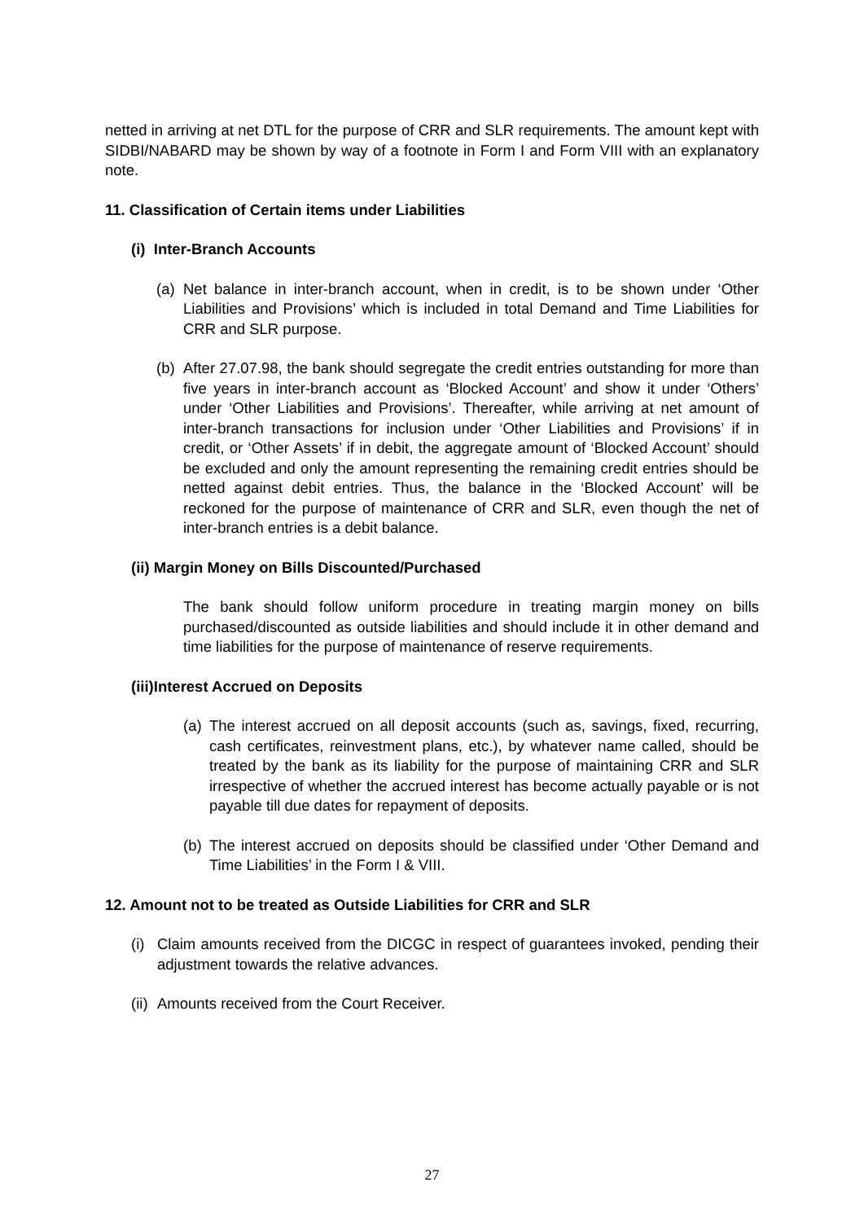netted in arriving at net DTL for the purpose of CRR and SLR requirements. The amount kept with SIDBI/NABARD may be shown by way of a footnote in Form I and Form VIII with an explanatory note.
11. Classification of Certain items under Liabilities
(i) Inter-Branch Accounts
(a) Net balance in inter-branch account, when in credit, is to be shown under ‘Other Liabilities and Provisions’ which is included in total Demand and Time Liabilities for CRR and SLR purpose.
(b) After 27.07.98, the bank should segregate the credit entries outstanding for more than five years in inter-branch account as ‘Blocked Account’ and show it under ‘Others’ under ‘Other Liabilities and Provisions’. Thereafter, while arriving at net amount of inter-branch transactions for inclusion under ‘Other Liabilities and Provisions’ if in credit, or ‘Other Assets’ if in debit, the aggregate amount of ‘Blocked Account’ should be excluded and only the amount representing the remaining credit entries should be netted against debit entries. Thus, the balance in the ‘Blocked Account’ will be reckoned for the purpose of maintenance of CRR and SLR, even though the net of inter-branch entries is a debit balance.
(ii) Margin Money on Bills Discounted/Purchased
The bank should follow uniform procedure in treating margin money on bills purchased/discounted as outside liabilities and should include it in other demand and time liabilities for the purpose of maintenance of reserve requirements.
(iii)Interest Accrued on Deposits
(a) The interest accrued on all deposit accounts (such as, savings, fixed, recurring, cash certificates, reinvestment plans, etc.), by whatever name called, should be treated by the bank as its liability for the purpose of maintaining CRR and SLR irrespective of whether the accrued interest has become actually payable or is not payable till due dates for repayment of deposits.
(b) The interest accrued on deposits should be classified under ‘Other Demand and Time Liabilities’ in the Form I & VIII.
12. Amount not to be treated as Outside Liabilities for CRR and SLR
(i) Claim amounts received from the DICGC in respect of guarantees invoked, pending their adjustment towards the relative advances.
(ii) Amounts received from the Court Receiver.
27